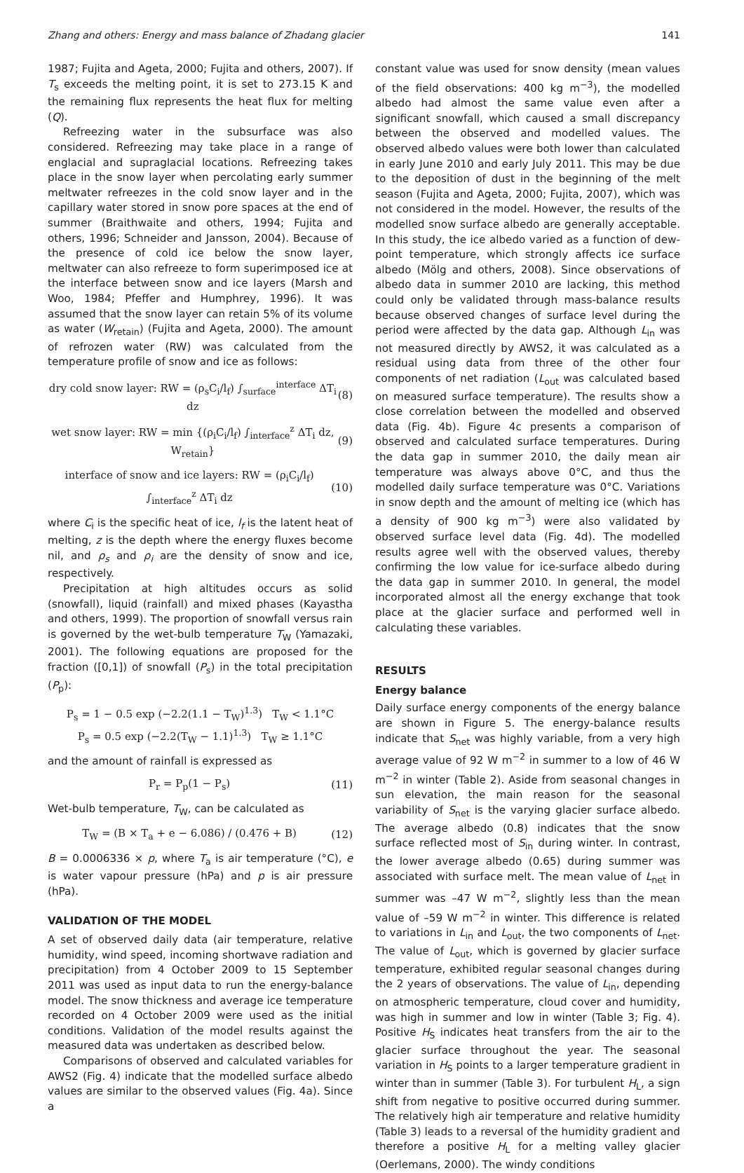Zhang and others: Energy and mass balance of Zhadang glacier 141
1987; Fujita and Ageta, 2000; Fujita and others, 2007). If T<sub>s</sub> exceeds the melting point, it is set to 273.15 K and the remaining flux represents the heat flux for melting (Q).
Refreezing water in the subsurface was also considered. Refreezing may take place in a range of englacial and supraglacial locations. Refreezing takes place in the snow layer when percolating early summer meltwater refreezes in the cold snow layer and in the capillary water stored in snow pore spaces at the end of summer (Braithwaite and others, 1994; Fujita and others, 1996; Schneider and Jansson, 2004). Because of the presence of cold ice below the snow layer, meltwater can also refreeze to form superimposed ice at the interface between snow and ice layers (Marsh and Woo, 1984; Pfeffer and Humphrey, 1996). It was assumed that the snow layer can retain 5% of its volume as water (W<sub>retain</sub>) (Fujita and Ageta, 2000). The amount of refrozen water (RW) was calculated from the temperature profile of snow and ice as follows:
dry cold snow layer: RW = (ρ<sub>s</sub>C<sub>i</sub>/l<sub>f</sub>) ∫<sub>surface</sub><sup>interface</sup> ΔT<sub>i</sub> dz (8)
wet snow layer: RW = min {(ρ<sub>i</sub>C<sub>i</sub>/l<sub>f</sub>) ∫<sub>interface</sub><sup>z</sup> ΔT<sub>i</sub> dz, W<sub>retain</sub>} (9)
interface of snow and ice layers: RW = (ρ<sub>i</sub>C<sub>i</sub>/l<sub>f</sub>) ∫<sub>interface</sub><sup>z</sup> ΔT<sub>i</sub> dz (10)
where C<sub>i</sub> is the specific heat of ice, l<sub>f</sub> is the latent heat of melting, z is the depth where the energy fluxes become nil, and ρ<sub>s</sub> and ρ<sub>i</sub> are the density of snow and ice, respectively.
Precipitation at high altitudes occurs as solid (snowfall), liquid (rainfall) and mixed phases (Kayastha and others, 1999). The proportion of snowfall versus rain is governed by the wet-bulb temperature T<sub>W</sub> (Yamazaki, 2001). The following equations are proposed for the fraction ([0,1]) of snowfall (P<sub>s</sub>) in the total precipitation (P<sub>p</sub>):
P<sub>s</sub> = 1 − 0.5 exp (−2.2(1.1 − T<sub>W</sub>)<sup>1.3</sup>) T<sub>W</sub> < 1.1°C
P<sub>s</sub> = 0.5 exp (−2.2(T<sub>W</sub> − 1.1)<sup>1.3</sup>) T<sub>W</sub> ≥ 1.1°C
and the amount of rainfall is expressed as
P<sub>r</sub> = P<sub>p</sub>(1 − P<sub>s</sub>) (11)
Wet-bulb temperature, T<sub>W</sub>, can be calculated as
T<sub>W</sub> = (B × T<sub>a</sub> + e − 6.086) / (0.476 + B) (12)
B = 0.0006336 × p, where T<sub>a</sub> is air temperature (°C), e is water vapour pressure (hPa) and p is air pressure (hPa).
VALIDATION OF THE MODEL
A set of observed daily data (air temperature, relative humidity, wind speed, incoming shortwave radiation and precipitation) from 4 October 2009 to 15 September 2011 was used as input data to run the energy-balance model. The snow thickness and average ice temperature recorded on 4 October 2009 were used as the initial conditions. Validation of the model results against the measured data was undertaken as described below.
Comparisons of observed and calculated variables for AWS2 (Fig. 4) indicate that the modelled surface albedo values are similar to the observed values (Fig. 4a). Since a
constant value was used for snow density (mean values of the field observations: 400 kg m<sup>−3</sup>), the modelled albedo had almost the same value even after a significant snowfall, which caused a small discrepancy between the observed and modelled values. The observed albedo values were both lower than calculated in early June 2010 and early July 2011. This may be due to the deposition of dust in the beginning of the melt season (Fujita and Ageta, 2000; Fujita, 2007), which was not considered in the model. However, the results of the modelled snow surface albedo are generally acceptable. In this study, the ice albedo varied as a function of dew-point temperature, which strongly affects ice surface albedo (Mölg and others, 2008). Since observations of albedo data in summer 2010 are lacking, this method could only be validated through mass-balance results because observed changes of surface level during the period were affected by the data gap. Although L<sub>in</sub> was not measured directly by AWS2, it was calculated as a residual using data from three of the other four components of net radiation (L<sub>out</sub> was calculated based on measured surface temperature). The results show a close correlation between the modelled and observed data (Fig. 4b). Figure 4c presents a comparison of observed and calculated surface temperatures. During the data gap in summer 2010, the daily mean air temperature was always above 0°C, and thus the modelled daily surface temperature was 0°C. Variations in snow depth and the amount of melting ice (which has a density of 900 kg m<sup>−3</sup>) were also validated by observed surface level data (Fig. 4d). The modelled results agree well with the observed values, thereby confirming the low value for ice-surface albedo during the data gap in summer 2010. In general, the model incorporated almost all the energy exchange that took place at the glacier surface and performed well in calculating these variables.
RESULTS
Energy balance
Daily surface energy components of the energy balance are shown in Figure 5. The energy-balance results indicate that S<sub>net</sub> was highly variable, from a very high average value of 92 W m<sup>−2</sup> in summer to a low of 46 W m<sup>−2</sup> in winter (Table 2). Aside from seasonal changes in sun elevation, the main reason for the seasonal variability of S<sub>net</sub> is the varying glacier surface albedo. The average albedo (0.8) indicates that the snow surface reflected most of S<sub>in</sub> during winter. In contrast, the lower average albedo (0.65) during summer was associated with surface melt. The mean value of L<sub>net</sub> in summer was –47 W m<sup>−2</sup>, slightly less than the mean value of –59 W m<sup>−2</sup> in winter. This difference is related to variations in L<sub>in</sub> and L<sub>out</sub>, the two components of L<sub>net</sub>. The value of L<sub>out</sub>, which is governed by glacier surface temperature, exhibited regular seasonal changes during the 2 years of observations. The value of L<sub>in</sub>, depending on atmospheric temperature, cloud cover and humidity, was high in summer and low in winter (Table 3; Fig. 4). Positive H<sub>S</sub> indicates heat transfers from the air to the glacier surface throughout the year. The seasonal variation in H<sub>S</sub> points to a larger temperature gradient in winter than in summer (Table 3). For turbulent H<sub>L</sub>, a sign shift from negative to positive occurred during summer. The relatively high air temperature and relative humidity (Table 3) leads to a reversal of the humidity gradient and therefore a positive H<sub>L</sub> for a melting valley glacier (Oerlemans, 2000). The windy conditions